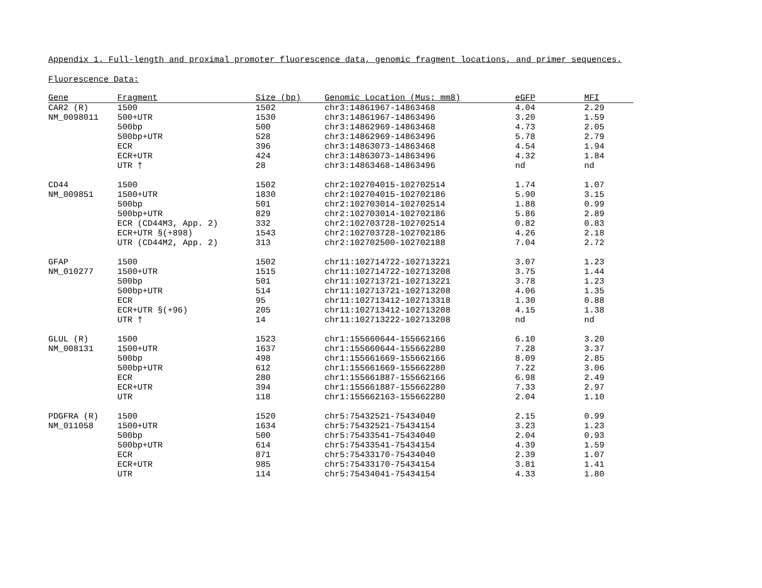Appendix 1. Full-length and proximal promoter fluorescence data, genomic fragment locations, and primer sequences.
Fluorescence Data:
| Gene | Fragment | Size (bp) | Genomic Location (Mus; mm8) | eGFP | MFI |
| --- | --- | --- | --- | --- | --- |
| CAR2 (R) | 1500 | 1502 | chr3:14861967-14863468 | 4.04 | 2.29 |
| NM_0098011 | 500+UTR | 1530 | chr3:14861967-14863496 | 3.20 | 1.59 |
| | 500bp | 500 | chr3:14862969-14863468 | 4.73 | 2.05 |
| | 500bp+UTR | 528 | chr3:14862969-14863496 | 5.78 | 2.79 |
| | ECR | 396 | chr3:14863073-14863468 | 4.54 | 1.94 |
| | ECR+UTR | 424 | chr3:14863073-14863496 | 4.32 | 1.84 |
| | UTR † | 28 | chr3:14863468-14863496 | nd | nd |
| CD44 | 1500 | 1502 | chr2:102704015-102702514 | 1.74 | 1.07 |
| NM_009851 | 1500+UTR | 1830 | chr2:102704015-102702186 | 5.90 | 3.15 |
| | 500bp | 501 | chr2:102703014-102702514 | 1.88 | 0.99 |
| | 500bp+UTR | 829 | chr2:102703014-102702186 | 5.86 | 2.89 |
| | ECR (CD44M3, App. 2) | 332 | chr2:102703728-102702514 | 0.82 | 0.83 |
| | ECR+UTR §(+898) | 1543 | chr2:102703728-102702186 | 4.26 | 2.18 |
| | UTR (CD44M2, App. 2) | 313 | chr2:102702500-102702188 | 7.04 | 2.72 |
| GFAP | 1500 | 1502 | chr11:102714722-102713221 | 3.07 | 1.23 |
| NM_010277 | 1500+UTR | 1515 | chr11:102714722-102713208 | 3.75 | 1.44 |
| | 500bp | 501 | chr11:102713721-102713221 | 3.78 | 1.23 |
| | 500bp+UTR | 514 | chr11:102713721-102713208 | 4.06 | 1.35 |
| | ECR | 95 | chr11:102713412-102713318 | 1.30 | 0.88 |
| | ECR+UTR §(+96) | 205 | chr11:102713412-102713208 | 4.15 | 1.38 |
| | UTR † | 14 | chr11:102713222-102713208 | nd | nd |
| GLUL (R) | 1500 | 1523 | chr1:155660644-155662166 | 6.10 | 3.20 |
| NM_008131 | 1500+UTR | 1637 | chr1:155660644-155662280 | 7.28 | 3.37 |
| | 500bp | 498 | chr1:155661669-155662166 | 8.09 | 2.85 |
| | 500bp+UTR | 612 | chr1:155661669-155662280 | 7.22 | 3.06 |
| | ECR | 280 | chr1:155661887-155662166 | 6.98 | 2.49 |
| | ECR+UTR | 394 | chr1:155661887-155662280 | 7.33 | 2.97 |
| | UTR | 118 | chr1:155662163-155662280 | 2.04 | 1.10 |
| PDGFRA (R) | 1500 | 1520 | chr5:75432521-75434040 | 2.15 | 0.99 |
| NM_011058 | 1500+UTR | 1634 | chr5:75432521-75434154 | 3.23 | 1.23 |
| | 500bp | 500 | chr5:75433541-75434040 | 2.04 | 0.93 |
| | 500bp+UTR | 614 | chr5:75433541-75434154 | 4.39 | 1.59 |
| | ECR | 871 | chr5:75433170-75434040 | 2.39 | 1.07 |
| | ECR+UTR | 985 | chr5:75433170-75434154 | 3.81 | 1.41 |
| | UTR | 114 | chr5:75434041-75434154 | 4.33 | 1.80 |